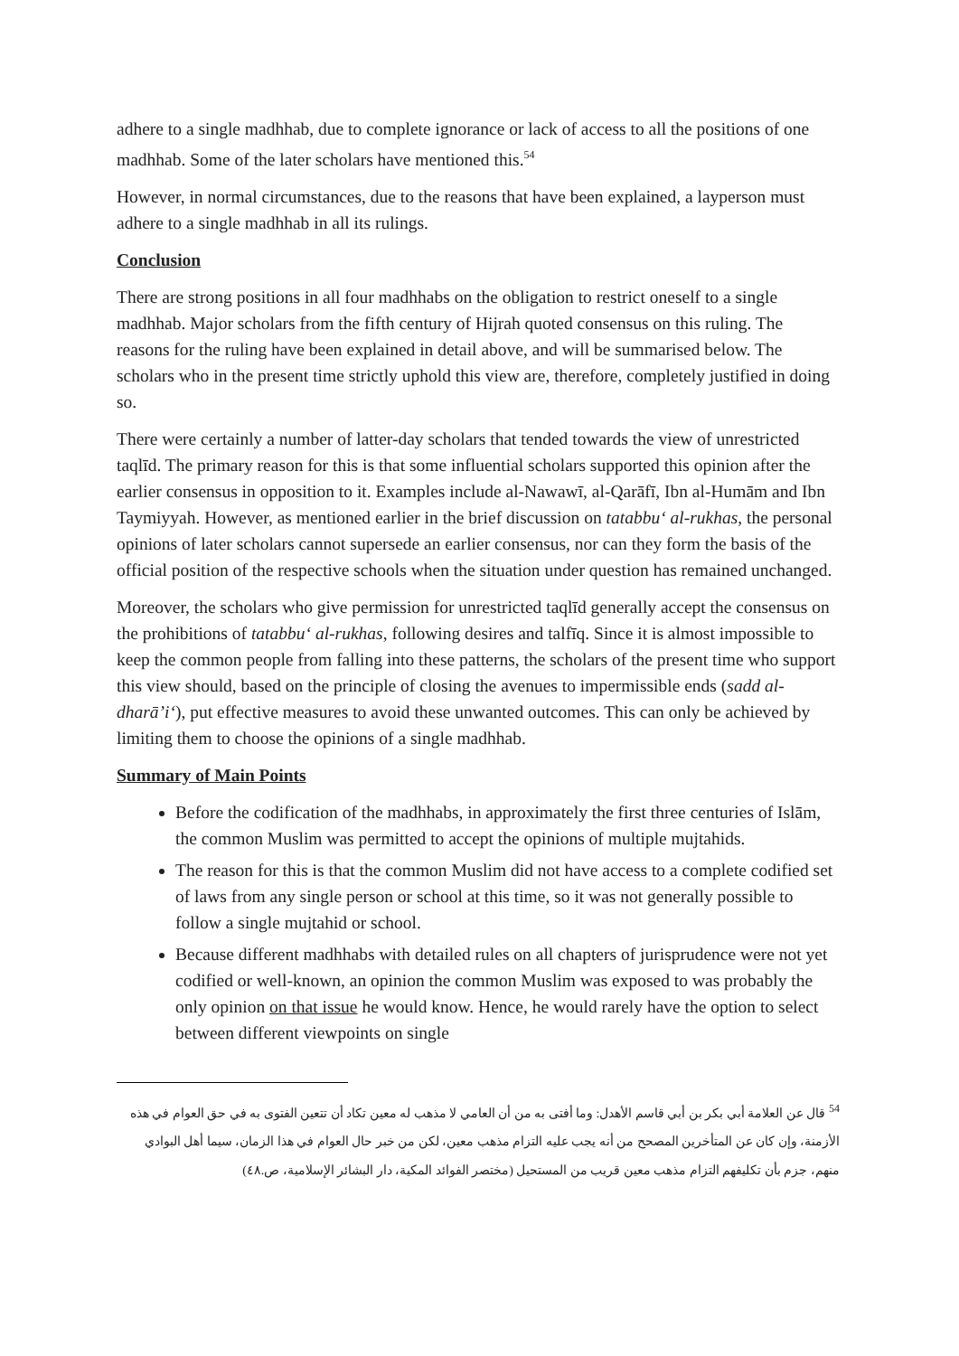adhere to a single madhhab, due to complete ignorance or lack of access to all the positions of one madhhab. Some of the later scholars have mentioned this.<sup>54</sup>
However, in normal circumstances, due to the reasons that have been explained, a layperson must adhere to a single madhhab in all its rulings.
Conclusion
There are strong positions in all four madhhabs on the obligation to restrict oneself to a single madhhab. Major scholars from the fifth century of Hijrah quoted consensus on this ruling. The reasons for the ruling have been explained in detail above, and will be summarised below. The scholars who in the present time strictly uphold this view are, therefore, completely justified in doing so.
There were certainly a number of latter-day scholars that tended towards the view of unrestricted taqlīd. The primary reason for this is that some influential scholars supported this opinion after the earlier consensus in opposition to it. Examples include al-Nawawī, al-Qarāfī, Ibn al-Humām and Ibn Taymiyyah. However, as mentioned earlier in the brief discussion on tatabbu‘ al-rukhas, the personal opinions of later scholars cannot supersede an earlier consensus, nor can they form the basis of the official position of the respective schools when the situation under question has remained unchanged.
Moreover, the scholars who give permission for unrestricted taqlīd generally accept the consensus on the prohibitions of tatabbu‘ al-rukhas, following desires and talfīq. Since it is almost impossible to keep the common people from falling into these patterns, the scholars of the present time who support this view should, based on the principle of closing the avenues to impermissible ends (sadd al-dharā’i‘), put effective measures to avoid these unwanted outcomes. This can only be achieved by limiting them to choose the opinions of a single madhhab.
Summary of Main Points
Before the codification of the madhhabs, in approximately the first three centuries of Islām, the common Muslim was permitted to accept the opinions of multiple mujtahids.
The reason for this is that the common Muslim did not have access to a complete codified set of laws from any single person or school at this time, so it was not generally possible to follow a single mujtahid or school.
Because different madhhabs with detailed rules on all chapters of jurisprudence were not yet codified or well-known, an opinion the common Muslim was exposed to was probably the only opinion on that issue he would know. Hence, he would rarely have the option to select between different viewpoints on single
<sup>54</sup> قال عن العلامة أبي بكر بن أبي قاسم الأهدل: وما أفتى به من أن العامي لا مذهب له معين تكاد أن تتعين الفتوى به في حق العوام في هذه الأزمنة، وإن كان عن المتأخرين المصحح من أنه يجب عليه التزام مذهب معين، لكن من خبر حال العوام في هذا الزمان، سيما أهل البوادي منهم، جزم بأن تكليفهم التزام مذهب معين قريب من المستحيل (مختصر الفوائد المكية، دار البشائر الإسلامية، ص.٤٨)